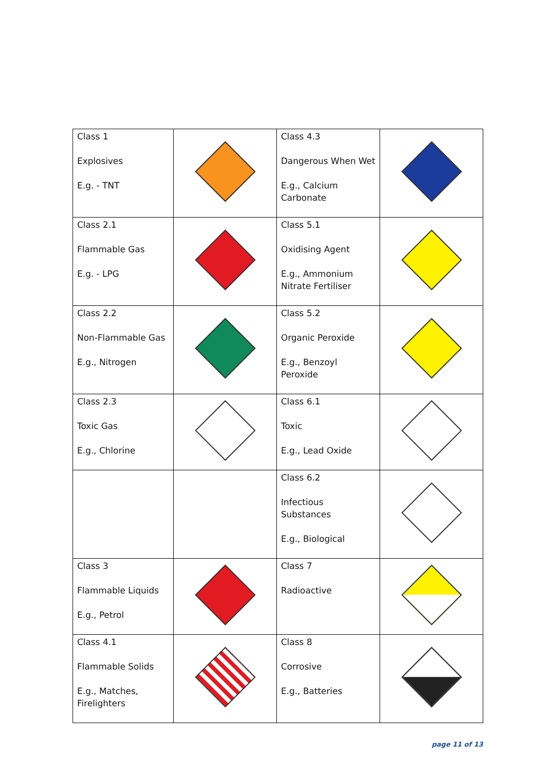| Class 1 Explosives E.g. - TNT | | Class 4.3 Dangerous When Wet E.g., Calcium Carbonate | |
| Class 2.1 Flammable Gas E.g. - LPG | | Class 5.1 Oxidising Agent E.g., Ammonium Nitrate Fertiliser | |
| Class 2.2 Non-Flammable Gas E.g., Nitrogen | | Class 5.2 Organic Peroxide E.g., Benzoyl Peroxide | |
| Class 2.3 Toxic Gas E.g., Chlorine | | Class 6.1 Toxic E.g., Lead Oxide | |
| | | Class 6.2 Infectious Substances E.g., Biological | |
| Class 3 Flammable Liquids E.g., Petrol | | Class 7 Radioactive | |
| Class 4.1 Flammable Solids E.g., Matches, Firelighters | | Class 8 Corrosive E.g., Batteries | |
page 11 of 13